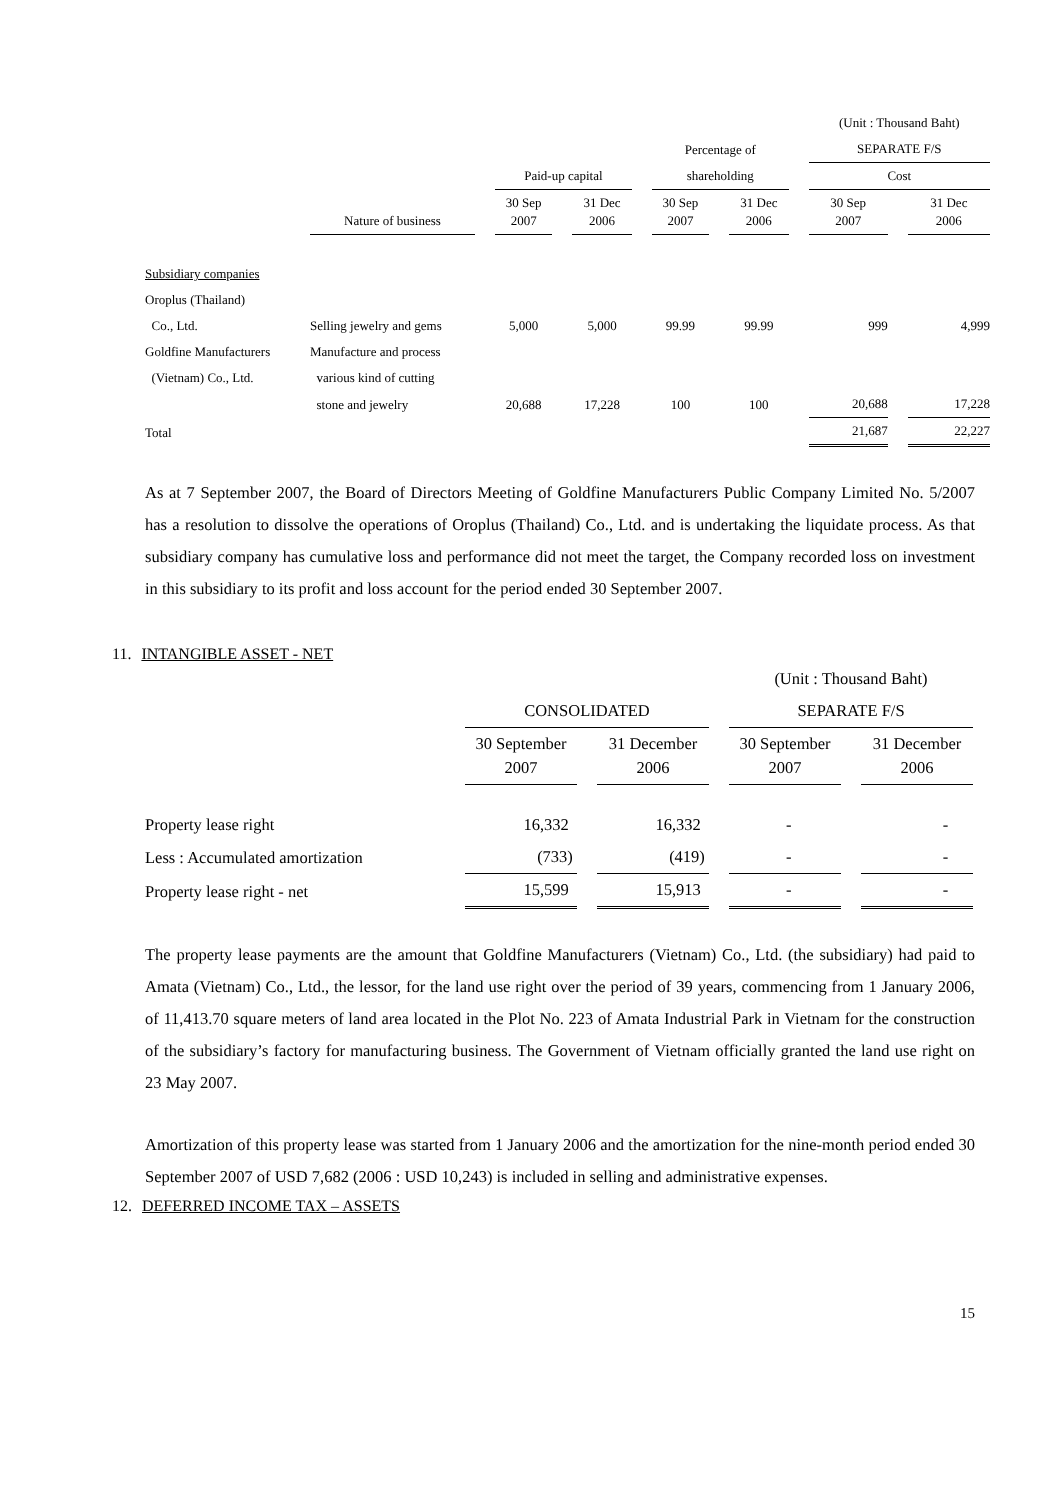| | | | | | | (Unit : Thousand Baht) | |
| | | | | Percentage of | | SEPARATE F/S | |
| | | Paid-up capital | | shareholding | | Cost | |
| | Nature of business | 30 Sep 2007 | 31 Dec 2006 | 30 Sep 2007 | 31 Dec 2006 | 30 Sep 2007 | 31 Dec 2006 |
| Subsidiary companies | | | | | | | |
| Oroplus (Thailand) | | | | | | | |
| Co., Ltd. | Selling jewelry and gems | 5,000 | 5,000 | 99.99 | 99.99 | 999 | 4,999 |
| Goldfine Manufacturers | Manufacture and process | | | | | | |
| (Vietnam) Co., Ltd. | various kind of cutting | | | | | | |
| | stone and jewelry | 20,688 | 17,228 | 100 | 100 | 20,688 | 17,228 |
| Total | | | | | | 21,687 | 22,227 |
As at 7 September 2007, the Board of Directors Meeting of Goldfine Manufacturers Public Company Limited No. 5/2007 has a resolution to dissolve the operations of Oroplus (Thailand) Co., Ltd. and is undertaking the liquidate process. As that subsidiary company has cumulative loss and performance did not meet the target, the Company recorded loss on investment in this subsidiary to its profit and loss account for the period ended 30 September 2007.
11. INTANGIBLE ASSET - NET
| | | | (Unit : Thousand Baht) | |
| | CONSOLIDATED | | SEPARATE F/S | |
| | 30 September 2007 | 31 December 2006 | 30 September 2007 | 31 December 2006 |
| Property lease right | 16,332 | 16,332 | - | - |
| Less : Accumulated amortization | (733) | (419) | - | - |
| Property lease right - net | 15,599 | 15,913 | - | - |
The property lease payments are the amount that Goldfine Manufacturers (Vietnam) Co., Ltd. (the subsidiary) had paid to Amata (Vietnam) Co., Ltd., the lessor, for the land use right over the period of 39 years, commencing from 1 January 2006, of 11,413.70 square meters of land area located in the Plot No. 223 of Amata Industrial Park in Vietnam for the construction of the subsidiary’s factory for manufacturing business. The Government of Vietnam officially granted the land use right on 23 May 2007.
Amortization of this property lease was started from 1 January 2006 and the amortization for the nine-month period ended 30 September 2007 of USD 7,682 (2006 : USD 10,243) is included in selling and administrative expenses.
12. DEFERRED INCOME TAX – ASSETS
15